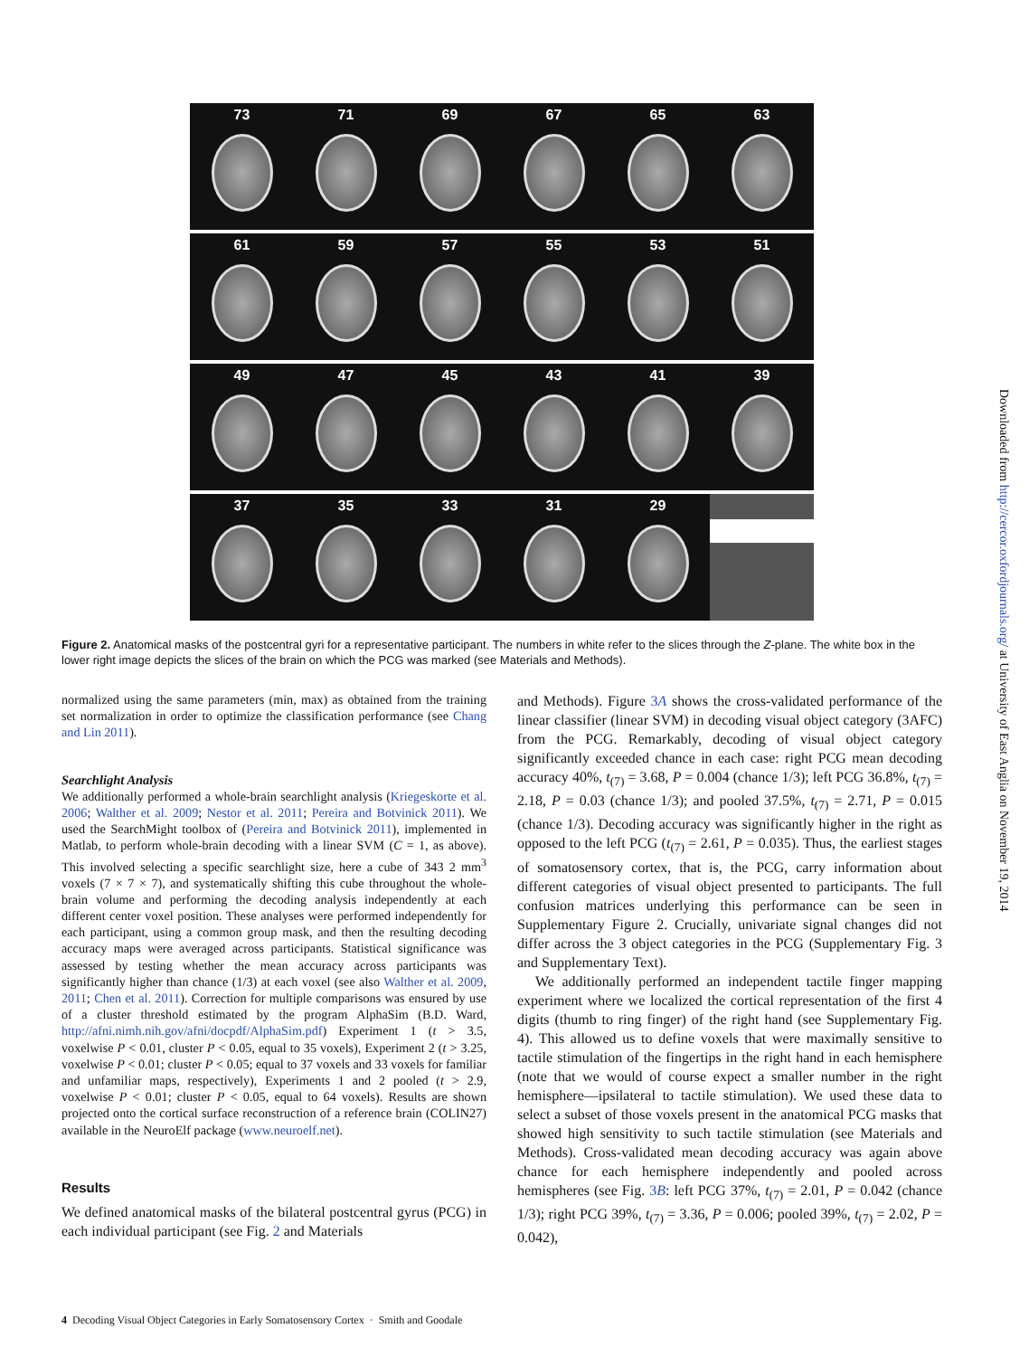73 71 69 67 65 63
61 59 57 55 53 51
49 47 45 43 41 39
37 35 33 31 29
Figure 2. Anatomical masks of the postcentral gyri for a representative participant. The numbers in white refer to the slices through the Z-plane. The white box in the lower right image depicts the slices of the brain on which the PCG was marked (see Materials and Methods).
Downloaded from http://cercor.oxfordjournals.org/ at University of East Anglia on November 19, 2014
normalized using the same parameters (min, max) as obtained from the training set normalization in order to optimize the classification performance (see Chang and Lin 2011).
Searchlight Analysis
We additionally performed a whole-brain searchlight analysis (Kriegeskorte et al. 2006; Walther et al. 2009; Nestor et al. 2011; Pereira and Botvinick 2011). We used the SearchMight toolbox of (Pereira and Botvinick 2011), implemented in Matlab, to perform whole-brain decoding with a linear SVM (C = 1, as above). This involved selecting a specific searchlight size, here a cube of 343 2 mm<sup>3</sup> voxels (7 × 7 × 7), and systematically shifting this cube throughout the whole-brain volume and performing the decoding analysis independently at each different center voxel position. These analyses were performed independently for each participant, using a common group mask, and then the resulting decoding accuracy maps were averaged across participants. Statistical significance was assessed by testing whether the mean accuracy across participants was significantly higher than chance (1/3) at each voxel (see also Walther et al. 2009, 2011; Chen et al. 2011). Correction for multiple comparisons was ensured by use of a cluster threshold estimated by the program AlphaSim (B.D. Ward, http://afni.nimh.nih.gov/afni/docpdf/AlphaSim.pdf) Experiment 1 (t > 3.5, voxelwise P < 0.01, cluster P < 0.05, equal to 35 voxels), Experiment 2 (t > 3.25, voxelwise P < 0.01; cluster P < 0.05; equal to 37 voxels and 33 voxels for familiar and unfamiliar maps, respectively), Experiments 1 and 2 pooled (t > 2.9, voxelwise P < 0.01; cluster P < 0.05, equal to 64 voxels). Results are shown projected onto the cortical surface reconstruction of a reference brain (COLIN27) available in the NeuroElf package (www.neuroelf.net).
Results
We defined anatomical masks of the bilateral postcentral gyrus (PCG) in each individual participant (see Fig. 2 and Materials
and Methods). Figure 3A shows the cross-validated performance of the linear classifier (linear SVM) in decoding visual object category (3AFC) from the PCG. Remarkably, decoding of visual object category significantly exceeded chance in each case: right PCG mean decoding accuracy 40%, t<sub>(7)</sub> = 3.68, P = 0.004 (chance 1/3); left PCG 36.8%, t<sub>(7)</sub> = 2.18, P = 0.03 (chance 1/3); and pooled 37.5%, t<sub>(7)</sub> = 2.71, P = 0.015 (chance 1/3). Decoding accuracy was significantly higher in the right as opposed to the left PCG (t<sub>(7)</sub> = 2.61, P = 0.035). Thus, the earliest stages of somatosensory cortex, that is, the PCG, carry information about different categories of visual object presented to participants. The full confusion matrices underlying this performance can be seen in Supplementary Figure 2. Crucially, univariate signal changes did not differ across the 3 object categories in the PCG (Supplementary Fig. 3 and Supplementary Text).
We additionally performed an independent tactile finger mapping experiment where we localized the cortical representation of the first 4 digits (thumb to ring finger) of the right hand (see Supplementary Fig. 4). This allowed us to define voxels that were maximally sensitive to tactile stimulation of the fingertips in the right hand in each hemisphere (note that we would of course expect a smaller number in the right hemisphere—ipsilateral to tactile stimulation). We used these data to select a subset of those voxels present in the anatomical PCG masks that showed high sensitivity to such tactile stimulation (see Materials and Methods). Cross-validated mean decoding accuracy was again above chance for each hemisphere independently and pooled across hemispheres (see Fig. 3B: left PCG 37%, t<sub>(7)</sub> = 2.01, P = 0.042 (chance 1/3); right PCG 39%, t<sub>(7)</sub> = 3.36, P = 0.006; pooled 39%, t<sub>(7)</sub> = 2.02, P = 0.042),
4 Decoding Visual Object Categories in Early Somatosensory Cortex · Smith and Goodale